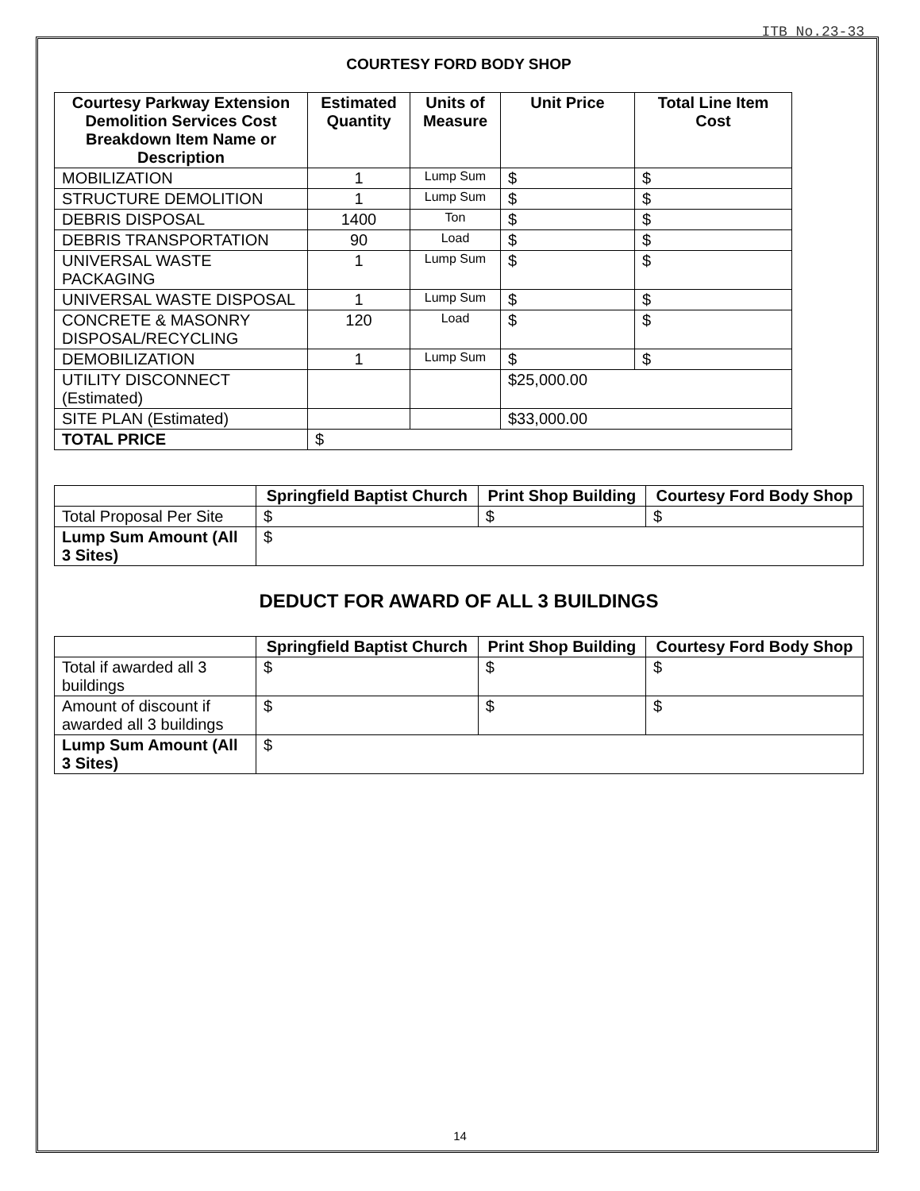ITB No.23-33
COURTESY FORD BODY SHOP
| Courtesy Parkway Extension Demolition Services Cost Breakdown Item Name or Description | Estimated Quantity | Units of Measure | Unit Price | Total Line Item Cost |
| --- | --- | --- | --- | --- |
| MOBILIZATION | 1 | Lump Sum | $ | $ |
| STRUCTURE DEMOLITION | 1 | Lump Sum | $ | $ |
| DEBRIS DISPOSAL | 1400 | Ton | $ | $ |
| DEBRIS TRANSPORTATION | 90 | Load | $ | $ |
| UNIVERSAL WASTE PACKAGING | 1 | Lump Sum | $ | $ |
| UNIVERSAL WASTE DISPOSAL | 1 | Lump Sum | $ | $ |
| CONCRETE & MASONRY DISPOSAL/RECYCLING | 120 | Load | $ | $ |
| DEMOBILIZATION | 1 | Lump Sum | $ | $ |
| UTILITY DISCONNECT (Estimated) | | | $25,000.00 | |
| SITE PLAN (Estimated) | | | $33,000.00 | |
| TOTAL PRICE | $ | | | |
| | Springfield Baptist Church | Print Shop Building | Courtesy Ford Body Shop |
| --- | --- | --- | --- |
| Total Proposal Per Site | $ | $ | $ |
| Lump Sum Amount (All 3 Sites) | $ | | |
DEDUCT FOR AWARD OF ALL 3 BUILDINGS
| | Springfield Baptist Church | Print Shop Building | Courtesy Ford Body Shop |
| --- | --- | --- | --- |
| Total if awarded all 3 buildings | $ | $ | $ |
| Amount of discount if awarded all 3 buildings | $ | $ | $ |
| Lump Sum Amount (All 3 Sites) | $ | | |
14